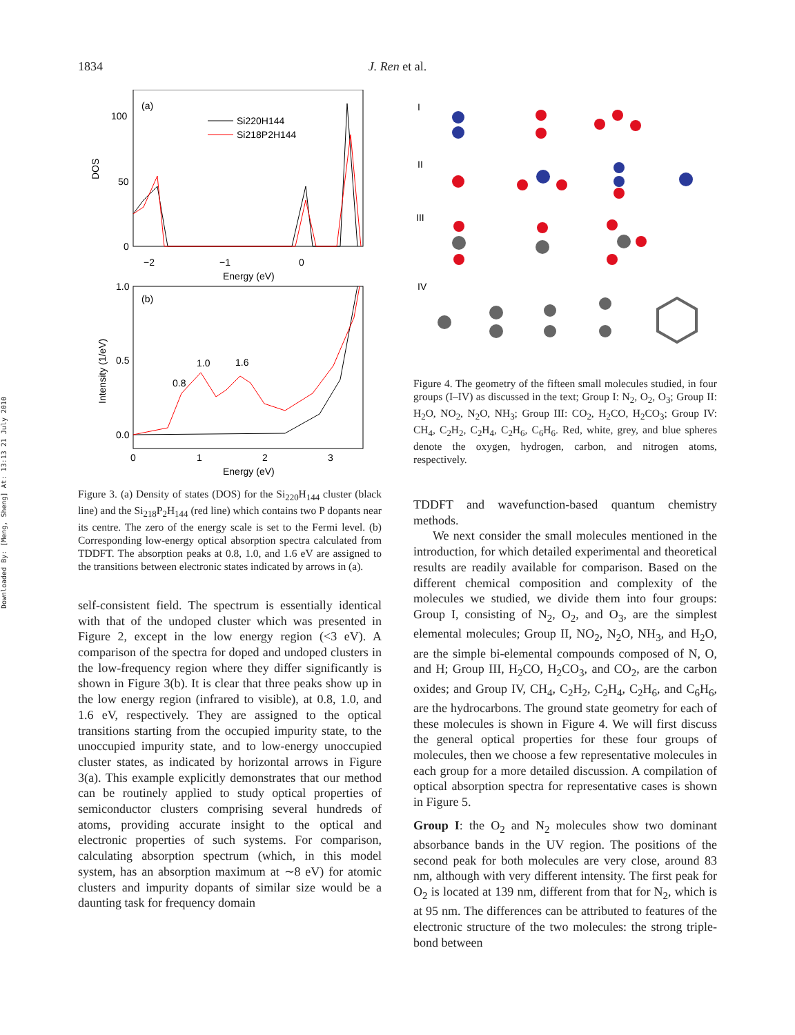1834 J. Ren et al.
Downloaded By: [Meng, Sheng] At: 13:13 21 July 2010
(a)
100
50
0
DOS
Si220H144
Si218P2H144
−2
−1
0
Energy (eV)
(b)
1.0
0.5
0.0
Intensity (1/eV)
0.8
1.0
1.6
0
1
2
3
Energy (eV)
Figure 3. (a) Density of states (DOS) for the Si<sub>220</sub>H<sub>144</sub> cluster (black line) and the Si<sub>218</sub>P<sub>2</sub>H<sub>144</sub> (red line) which contains two P dopants near its centre. The zero of the energy scale is set to the Fermi level. (b) Corresponding low-energy optical absorption spectra calculated from TDDFT. The absorption peaks at 0.8, 1.0, and 1.6 eV are assigned to the transitions between electronic states indicated by arrows in (a).
self-consistent field. The spectrum is essentially identical with that of the undoped cluster which was presented in Figure 2, except in the low energy region (<3 eV). A comparison of the spectra for doped and undoped clusters in the low-frequency region where they differ significantly is shown in Figure 3(b). It is clear that three peaks show up in the low energy region (infrared to visible), at 0.8, 1.0, and 1.6 eV, respectively. They are assigned to the optical transitions starting from the occupied impurity state, to the unoccupied impurity state, and to low-energy unoccupied cluster states, as indicated by horizontal arrows in Figure 3(a). This example explicitly demonstrates that our method can be routinely applied to study optical properties of semiconductor clusters comprising several hundreds of atoms, providing accurate insight to the optical and electronic properties of such systems. For comparison, calculating absorption spectrum (which, in this model system, has an absorption maximum at ∼8 eV) for atomic clusters and impurity dopants of similar size would be a daunting task for frequency domain
I
II
III
IV
Figure 4. The geometry of the fifteen small molecules studied, in four groups (I–IV) as discussed in the text; Group I: N<sub>2</sub>, O<sub>2</sub>, O<sub>3</sub>; Group II: H<sub>2</sub>O, NO<sub>2</sub>, N<sub>2</sub>O, NH<sub>3</sub>; Group III: CO<sub>2</sub>, H<sub>2</sub>CO, H<sub>2</sub>CO<sub>3</sub>; Group IV: CH<sub>4</sub>, C<sub>2</sub>H<sub>2</sub>, C<sub>2</sub>H<sub>4</sub>, C<sub>2</sub>H<sub>6</sub>, C<sub>6</sub>H<sub>6</sub>. Red, white, grey, and blue spheres denote the oxygen, hydrogen, carbon, and nitrogen atoms, respectively.
TDDFT and wavefunction-based quantum chemistry methods.
We next consider the small molecules mentioned in the introduction, for which detailed experimental and theoretical results are readily available for comparison. Based on the different chemical composition and complexity of the molecules we studied, we divide them into four groups: Group I, consisting of N<sub>2</sub>, O<sub>2</sub>, and O<sub>3</sub>, are the simplest elemental molecules; Group II, NO<sub>2</sub>, N<sub>2</sub>O, NH<sub>3</sub>, and H<sub>2</sub>O, are the simple bi-elemental compounds composed of N, O, and H; Group III, H<sub>2</sub>CO, H<sub>2</sub>CO<sub>3</sub>, and CO<sub>2</sub>, are the carbon oxides; and Group IV, CH<sub>4</sub>, C<sub>2</sub>H<sub>2</sub>, C<sub>2</sub>H<sub>4</sub>, C<sub>2</sub>H<sub>6</sub>, and C<sub>6</sub>H<sub>6</sub>, are the hydrocarbons. The ground state geometry for each of these molecules is shown in Figure 4. We will first discuss the general optical properties for these four groups of molecules, then we choose a few representative molecules in each group for a more detailed discussion. A compilation of optical absorption spectra for representative cases is shown in Figure 5.
Group I: the O<sub>2</sub> and N<sub>2</sub> molecules show two dominant absorbance bands in the UV region. The positions of the second peak for both molecules are very close, around 83 nm, although with very different intensity. The first peak for O<sub>2</sub> is located at 139 nm, different from that for N<sub>2</sub>, which is at 95 nm. The differences can be attributed to features of the electronic structure of the two molecules: the strong triple-bond between